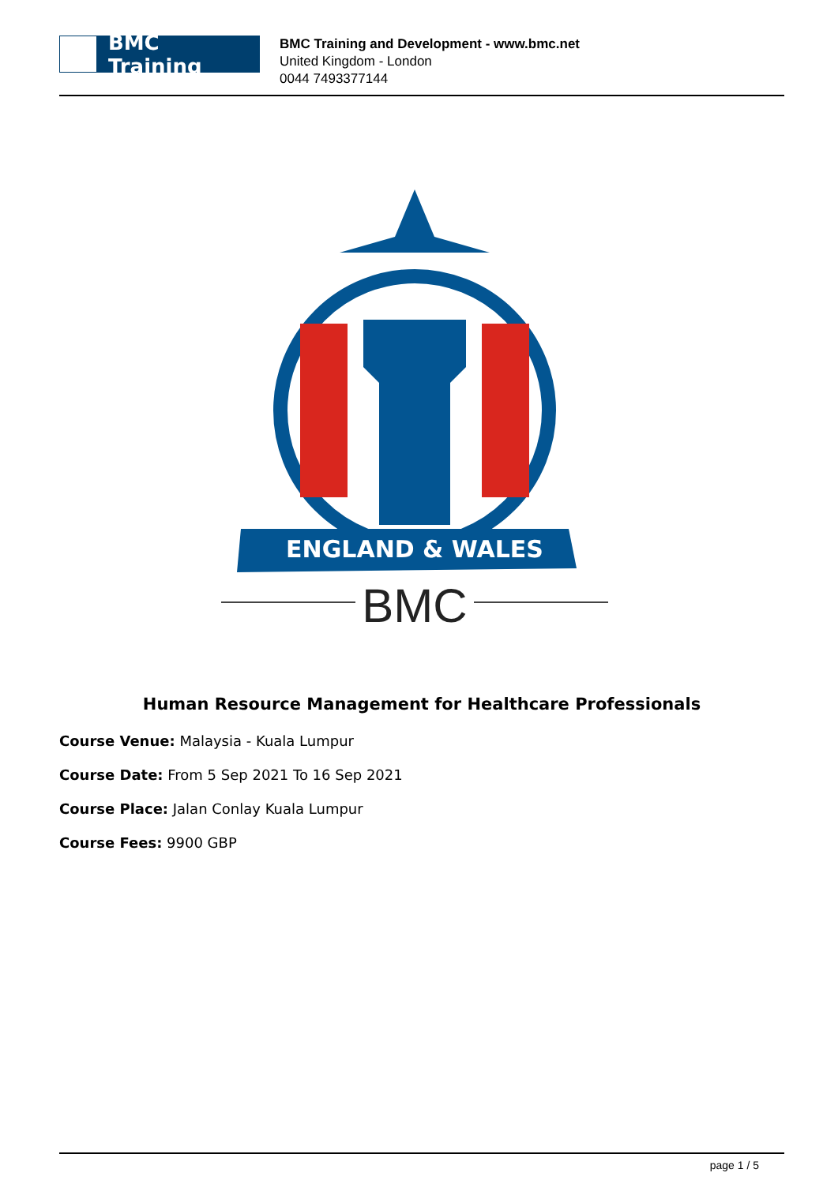BMC Training
BMC Training and Development - www.bmc.net
United Kingdom - London
0044 7493377144
ENGLAND & WALES
BMC
Human Resource Management for Healthcare Professionals
Course Venue: Malaysia - Kuala Lumpur
Course Date: From 5 Sep 2021 To 16 Sep 2021
Course Place: Jalan Conlay Kuala Lumpur
Course Fees: 9900 GBP
page 1 / 5